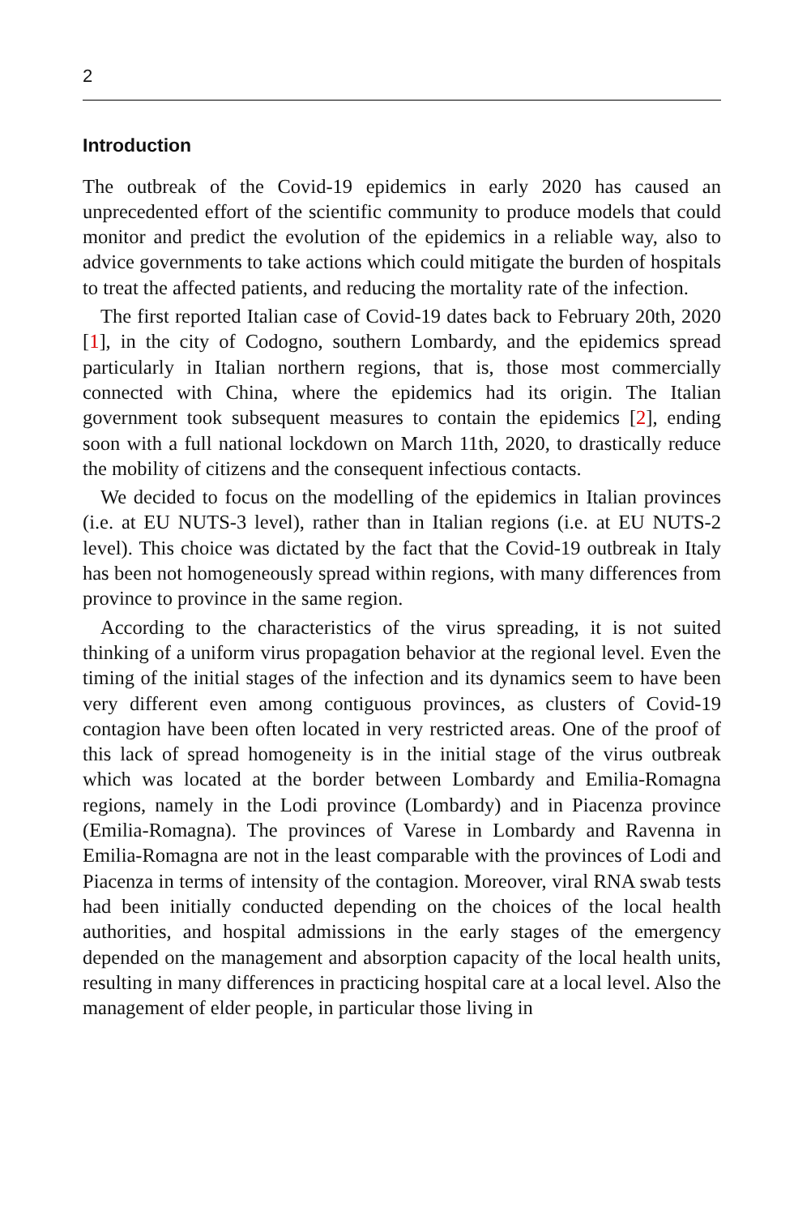2
Introduction
The outbreak of the Covid-19 epidemics in early 2020 has caused an unprecedented effort of the scientific community to produce models that could monitor and predict the evolution of the epidemics in a reliable way, also to advice governments to take actions which could mitigate the burden of hospitals to treat the affected patients, and reducing the mortality rate of the infection.
The first reported Italian case of Covid-19 dates back to February 20th, 2020 [1], in the city of Codogno, southern Lombardy, and the epidemics spread particularly in Italian northern regions, that is, those most commercially connected with China, where the epidemics had its origin. The Italian government took subsequent measures to contain the epidemics [2], ending soon with a full national lockdown on March 11th, 2020, to drastically reduce the mobility of citizens and the consequent infectious contacts.
We decided to focus on the modelling of the epidemics in Italian provinces (i.e. at EU NUTS-3 level), rather than in Italian regions (i.e. at EU NUTS-2 level). This choice was dictated by the fact that the Covid-19 outbreak in Italy has been not homogeneously spread within regions, with many differences from province to province in the same region.
According to the characteristics of the virus spreading, it is not suited thinking of a uniform virus propagation behavior at the regional level. Even the timing of the initial stages of the infection and its dynamics seem to have been very different even among contiguous provinces, as clusters of Covid-19 contagion have been often located in very restricted areas. One of the proof of this lack of spread homogeneity is in the initial stage of the virus outbreak which was located at the border between Lombardy and Emilia-Romagna regions, namely in the Lodi province (Lombardy) and in Piacenza province (Emilia-Romagna). The provinces of Varese in Lombardy and Ravenna in Emilia-Romagna are not in the least comparable with the provinces of Lodi and Piacenza in terms of intensity of the contagion. Moreover, viral RNA swab tests had been initially conducted depending on the choices of the local health authorities, and hospital admissions in the early stages of the emergency depended on the management and absorption capacity of the local health units, resulting in many differences in practicing hospital care at a local level. Also the management of elder people, in particular those living in